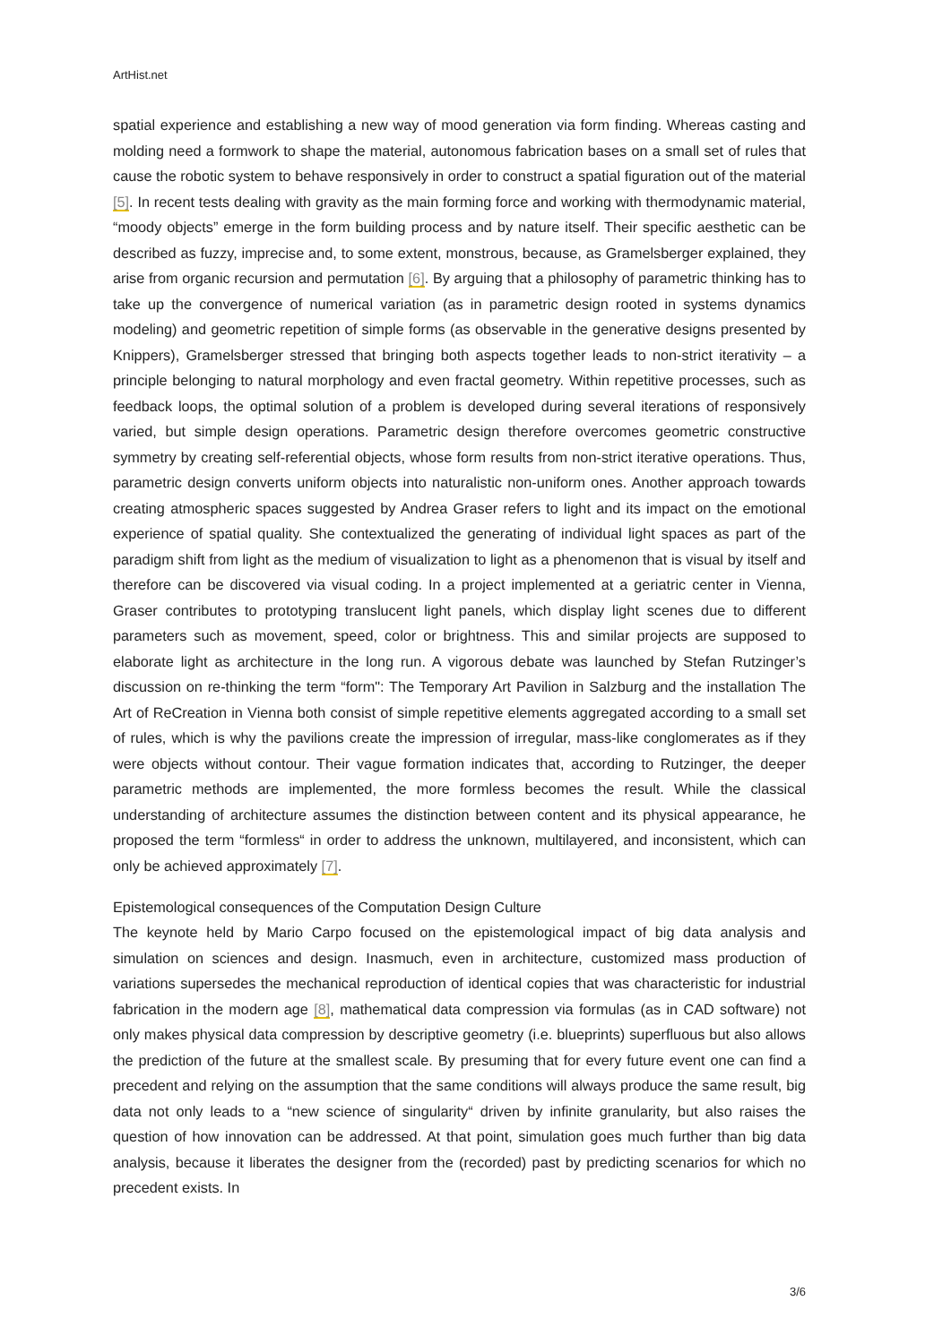ArtHist.net
spatial experience and establishing a new way of mood generation via form finding. Whereas casting and molding need a formwork to shape the material, autonomous fabrication bases on a small set of rules that cause the robotic system to behave responsively in order to construct a spatial figuration out of the material [5]. In recent tests dealing with gravity as the main forming force and working with thermodynamic material, “moody objects” emerge in the form building process and by nature itself. Their specific aesthetic can be described as fuzzy, imprecise and, to some extent, monstrous, because, as Gramelsberger explained, they arise from organic recursion and permutation [6]. By arguing that a philosophy of parametric thinking has to take up the convergence of numerical variation (as in parametric design rooted in systems dynamics modeling) and geometric repetition of simple forms (as observable in the generative designs presented by Knippers), Gramelsberger stressed that bringing both aspects together leads to non-strict iterativity – a principle belonging to natural morphology and even fractal geometry. Within repetitive processes, such as feedback loops, the optimal solution of a problem is developed during several iterations of responsively varied, but simple design operations. Parametric design therefore overcomes geometric constructive symmetry by creating self-referential objects, whose form results from non-strict iterative operations. Thus, parametric design converts uniform objects into naturalistic non-uniform ones. Another approach towards creating atmospheric spaces suggested by Andrea Graser refers to light and its impact on the emotional experience of spatial quality. She contextualized the generating of individual light spaces as part of the paradigm shift from light as the medium of visualization to light as a phenomenon that is visual by itself and therefore can be discovered via visual coding. In a project implemented at a geriatric center in Vienna, Graser contributes to prototyping translucent light panels, which display light scenes due to different parameters such as movement, speed, color or brightness. This and similar projects are supposed to elaborate light as architecture in the long run. A vigorous debate was launched by Stefan Rutzinger’s discussion on re-thinking the term “form": The Temporary Art Pavilion in Salzburg and the installation The Art of ReCreation in Vienna both consist of simple repetitive elements aggregated according to a small set of rules, which is why the pavilions create the impression of irregular, mass-like conglomerates as if they were objects without contour. Their vague formation indicates that, according to Rutzinger, the deeper parametric methods are implemented, the more formless becomes the result. While the classical understanding of architecture assumes the distinction between content and its physical appearance, he proposed the term “formless“ in order to address the unknown, multilayered, and inconsistent, which can only be achieved approximately [7].
Epistemological consequences of the Computation Design Culture
The keynote held by Mario Carpo focused on the epistemological impact of big data analysis and simulation on sciences and design. Inasmuch, even in architecture, customized mass production of variations supersedes the mechanical reproduction of identical copies that was characteristic for industrial fabrication in the modern age [8], mathematical data compression via formulas (as in CAD software) not only makes physical data compression by descriptive geometry (i.e. blueprints) superfluous but also allows the prediction of the future at the smallest scale. By presuming that for every future event one can find a precedent and relying on the assumption that the same conditions will always produce the same result, big data not only leads to a “new science of singularity“ driven by infinite granularity, but also raises the question of how innovation can be addressed. At that point, simulation goes much further than big data analysis, because it liberates the designer from the (recorded) past by predicting scenarios for which no precedent exists. In
3/6